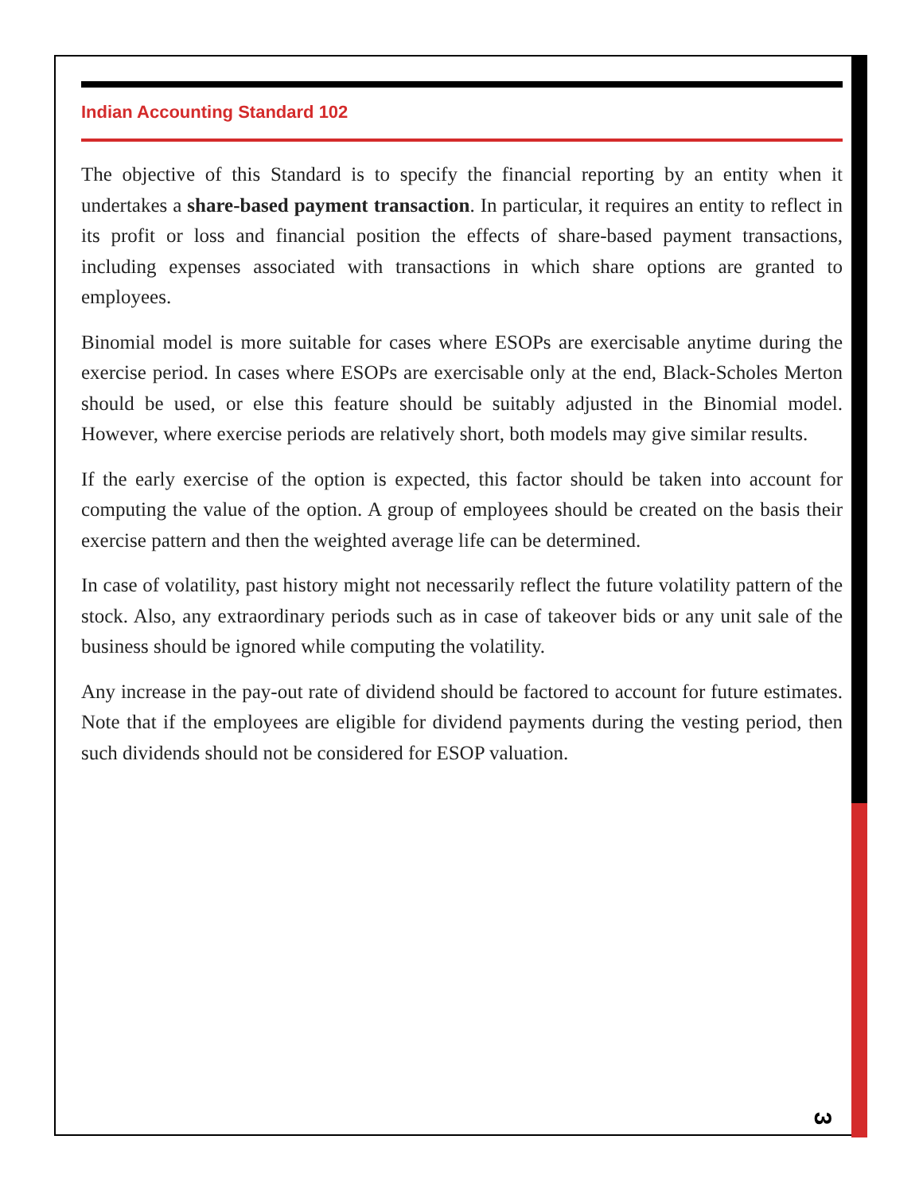Indian Accounting Standard 102
The objective of this Standard is to specify the financial reporting by an entity when it undertakes a share-based payment transaction. In particular, it requires an entity to reflect in its profit or loss and financial position the effects of share-based payment transactions, including expenses associated with transactions in which share options are granted to employees.
Binomial model is more suitable for cases where ESOPs are exercisable anytime during the exercise period. In cases where ESOPs are exercisable only at the end, Black-Scholes Merton should be used, or else this feature should be suitably adjusted in the Binomial model. However, where exercise periods are relatively short, both models may give similar results.
If the early exercise of the option is expected, this factor should be taken into account for computing the value of the option. A group of employees should be created on the basis their exercise pattern and then the weighted average life can be determined.
In case of volatility, past history might not necessarily reflect the future volatility pattern of the stock. Also, any extraordinary periods such as in case of takeover bids or any unit sale of the business should be ignored while computing the volatility.
Any increase in the pay-out rate of dividend should be factored to account for future estimates. Note that if the employees are eligible for dividend payments during the vesting period, then such dividends should not be considered for ESOP valuation.
3